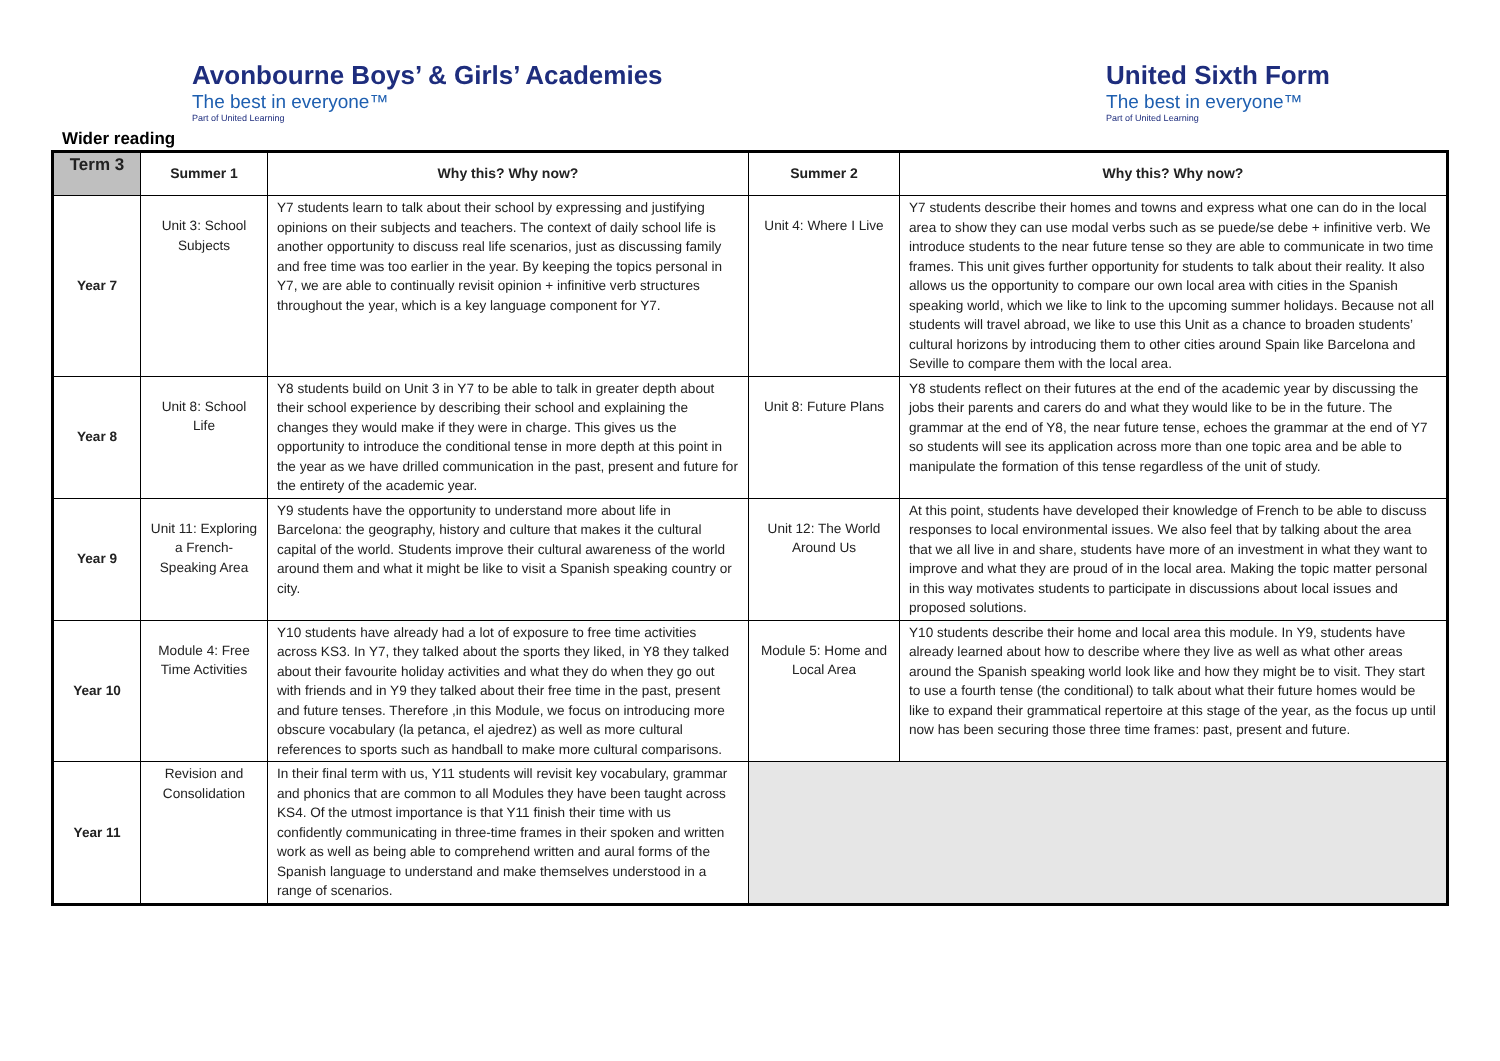Avonbourne Boys’ & Girls’ Academies
The best in everyone™
Part of United Learning
Wider reading
United Sixth Form
The best in everyone™
Part of United Learning
| Term 3 | Summer 1 | Why this? Why now? | Summer 2 | Why this? Why now? |
| --- | --- | --- | --- | --- |
| Year 7 | Unit 3: School Subjects | Y7 students learn to talk about their school by expressing and justifying opinions on their subjects and teachers. The context of daily school life is another opportunity to discuss real life scenarios, just as discussing family and free time was too earlier in the year. By keeping the topics personal in Y7, we are able to continually revisit opinion + infinitive verb structures throughout the year, which is a key language component for Y7. | Unit 4: Where I Live | Y7 students describe their homes and towns and express what one can do in the local area to show they can use modal verbs such as se puede/se debe + infinitive verb. We introduce students to the near future tense so they are able to communicate in two time frames. This unit gives further opportunity for students to talk about their reality. It also allows us the opportunity to compare our own local area with cities in the Spanish speaking world, which we like to link to the upcoming summer holidays. Because not all students will travel abroad, we like to use this Unit as a chance to broaden students’ cultural horizons by introducing them to other cities around Spain like Barcelona and Seville to compare them with the local area. |
| Year 8 | Unit 8: School Life | Y8 students build on Unit 3 in Y7 to be able to talk in greater depth about their school experience by describing their school and explaining the changes they would make if they were in charge. This gives us the opportunity to introduce the conditional tense in more depth at this point in the year as we have drilled communication in the past, present and future for the entirety of the academic year. | Unit 8: Future Plans | Y8 students reflect on their futures at the end of the academic year by discussing the jobs their parents and carers do and what they would like to be in the future. The grammar at the end of Y8, the near future tense, echoes the grammar at the end of Y7 so students will see its application across more than one topic area and be able to manipulate the formation of this tense regardless of the unit of study. |
| Year 9 | Unit 11: Exploring a French-Speaking Area | Y9 students have the opportunity to understand more about life in Barcelona: the geography, history and culture that makes it the cultural capital of the world. Students improve their cultural awareness of the world around them and what it might be like to visit a Spanish speaking country or city. | Unit 12: The World Around Us | At this point, students have developed their knowledge of French to be able to discuss responses to local environmental issues. We also feel that by talking about the area that we all live in and share, students have more of an investment in what they want to improve and what they are proud of in the local area. Making the topic matter personal in this way motivates students to participate in discussions about local issues and proposed solutions. |
| Year 10 | Module 4: Free Time Activities | Y10 students have already had a lot of exposure to free time activities across KS3. In Y7, they talked about the sports they liked, in Y8 they talked about their favourite holiday activities and what they do when they go out with friends and in Y9 they talked about their free time in the past, present and future tenses. Therefore ,in this Module, we focus on introducing more obscure vocabulary (la petanca, el ajedrez) as well as more cultural references to sports such as handball to make more cultural comparisons. | Module 5: Home and Local Area | Y10 students describe their home and local area this module. In Y9, students have already learned about how to describe where they live as well as what other areas around the Spanish speaking world look like and how they might be to visit. They start to use a fourth tense (the conditional) to talk about what their future homes would be like to expand their grammatical repertoire at this stage of the year, as the focus up until now has been securing those three time frames: past, present and future. |
| Year 11 | Revision and Consolidation | In their final term with us, Y11 students will revisit key vocabulary, grammar and phonics that are common to all Modules they have been taught across KS4. Of the utmost importance is that Y11 finish their time with us confidently communicating in three-time frames in their spoken and written work as well as being able to comprehend written and aural forms of the Spanish language to understand and make themselves understood in a range of scenarios. | | |